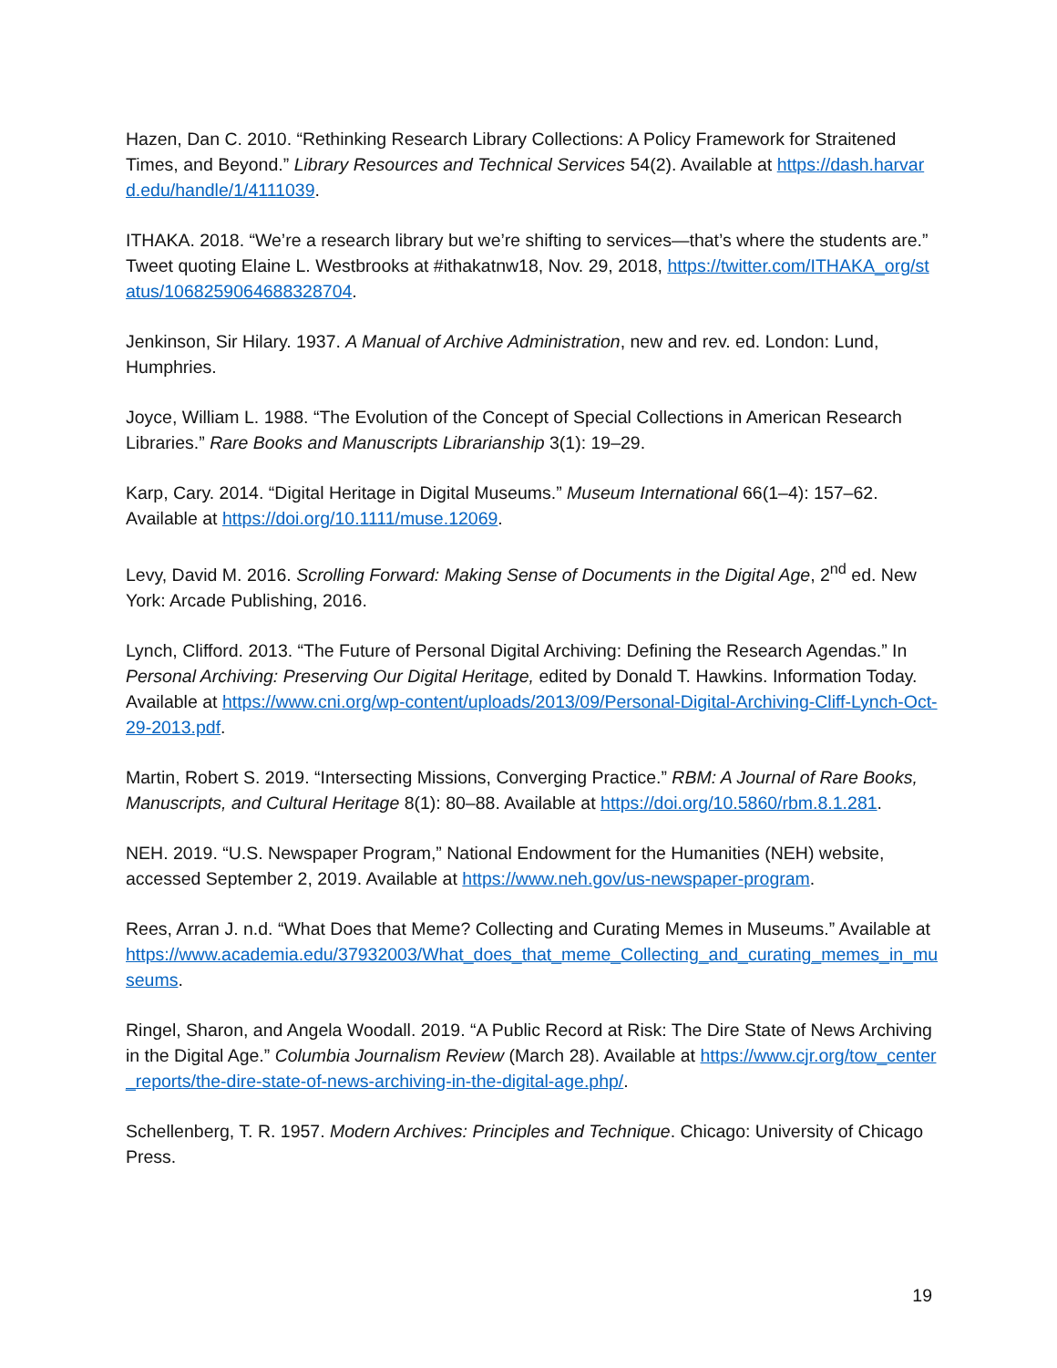Hazen, Dan C. 2010. “Rethinking Research Library Collections: A Policy Framework for Straitened Times, and Beyond.” Library Resources and Technical Services 54(2). Available at https://dash.harvard.edu/handle/1/4111039.
ITHAKA. 2018. “We’re a research library but we’re shifting to services—that’s where the students are.” Tweet quoting Elaine L. Westbrooks at #ithakatnw18, Nov. 29, 2018, https://twitter.com/ITHAKA_org/status/1068259064688328704.
Jenkinson, Sir Hilary. 1937. A Manual of Archive Administration, new and rev. ed. London: Lund, Humphries.
Joyce, William L. 1988. “The Evolution of the Concept of Special Collections in American Research Libraries.” Rare Books and Manuscripts Librarianship 3(1): 19–29.
Karp, Cary. 2014. “Digital Heritage in Digital Museums.” Museum International 66(1–4): 157–62. Available at https://doi.org/10.1111/muse.12069.
Levy, David M. 2016. Scrolling Forward: Making Sense of Documents in the Digital Age, 2<sup>nd</sup> ed. New York: Arcade Publishing, 2016.
Lynch, Clifford. 2013. “The Future of Personal Digital Archiving: Defining the Research Agendas.” In Personal Archiving: Preserving Our Digital Heritage, edited by Donald T. Hawkins. Information Today. Available at https://www.cni.org/wp-content/uploads/2013/09/Personal-Digital-Archiving-Cliff-Lynch-Oct-29-2013.pdf.
Martin, Robert S. 2019. “Intersecting Missions, Converging Practice.” RBM: A Journal of Rare Books, Manuscripts, and Cultural Heritage 8(1): 80–88. Available at https://doi.org/10.5860/rbm.8.1.281.
NEH. 2019. “U.S. Newspaper Program,” National Endowment for the Humanities (NEH) website, accessed September 2, 2019. Available at https://www.neh.gov/us-newspaper-program.
Rees, Arran J. n.d. “What Does that Meme? Collecting and Curating Memes in Museums.” Available at https://www.academia.edu/37932003/What_does_that_meme_Collecting_and_curating_memes_in_museums.
Ringel, Sharon, and Angela Woodall. 2019. “A Public Record at Risk: The Dire State of News Archiving in the Digital Age.” Columbia Journalism Review (March 28). Available at https://www.cjr.org/tow_center_reports/the-dire-state-of-news-archiving-in-the-digital-age.php/.
Schellenberg, T. R. 1957. Modern Archives: Principles and Technique. Chicago: University of Chicago Press.
19